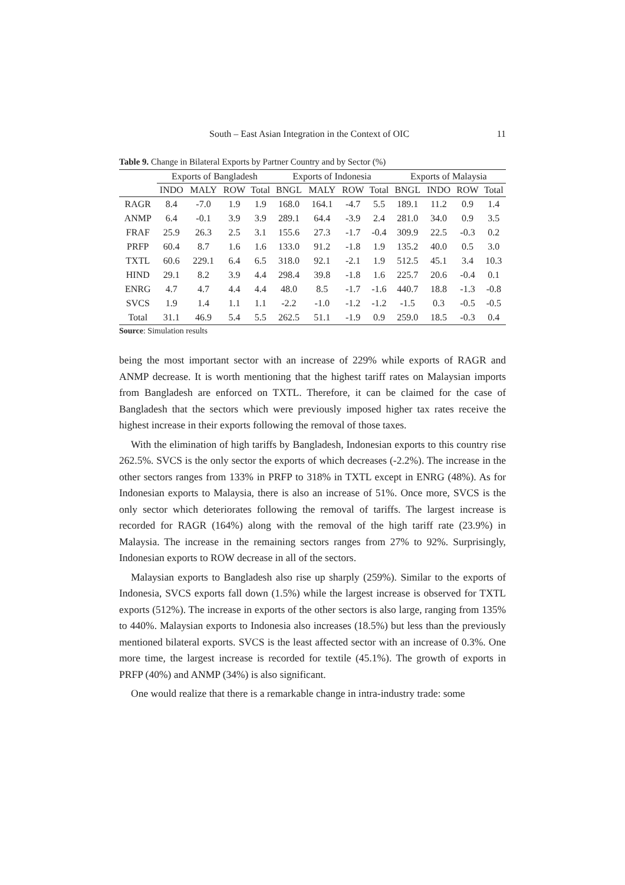South – East Asian Integration in the Context of OIC 11
Table 9. Change in Bilateral Exports by Partner Country and by Sector (%)
| | Exports of Bangladesh | | | | Exports of Indonesia | | | | Exports of Malaysia | | | |
| --- | --- | --- | --- | --- | --- | --- | --- | --- | --- | --- | --- | --- |
| | INDO | MALY | ROW | Total | BNGL | MALY | ROW | Total | BNGL | INDO | ROW | Total |
| RAGR | 8.4 | -7.0 | 1.9 | 1.9 | 168.0 | 164.1 | -4.7 | 5.5 | 189.1 | 11.2 | 0.9 | 1.4 |
| ANMP | 6.4 | -0.1 | 3.9 | 3.9 | 289.1 | 64.4 | -3.9 | 2.4 | 281.0 | 34.0 | 0.9 | 3.5 |
| FRAF | 25.9 | 26.3 | 2.5 | 3.1 | 155.6 | 27.3 | -1.7 | -0.4 | 309.9 | 22.5 | -0.3 | 0.2 |
| PRFP | 60.4 | 8.7 | 1.6 | 1.6 | 133.0 | 91.2 | -1.8 | 1.9 | 135.2 | 40.0 | 0.5 | 3.0 |
| TXTL | 60.6 | 229.1 | 6.4 | 6.5 | 318.0 | 92.1 | -2.1 | 1.9 | 512.5 | 45.1 | 3.4 | 10.3 |
| HIND | 29.1 | 8.2 | 3.9 | 4.4 | 298.4 | 39.8 | -1.8 | 1.6 | 225.7 | 20.6 | -0.4 | 0.1 |
| ENRG | 4.7 | 4.7 | 4.4 | 4.4 | 48.0 | 8.5 | -1.7 | -1.6 | 440.7 | 18.8 | -1.3 | -0.8 |
| SVCS | 1.9 | 1.4 | 1.1 | 1.1 | -2.2 | -1.0 | -1.2 | -1.2 | -1.5 | 0.3 | -0.5 | -0.5 |
| Total | 31.1 | 46.9 | 5.4 | 5.5 | 262.5 | 51.1 | -1.9 | 0.9 | 259.0 | 18.5 | -0.3 | 0.4 |
Source: Simulation results
being the most important sector with an increase of 229% while exports of RAGR and ANMP decrease. It is worth mentioning that the highest tariff rates on Malaysian imports from Bangladesh are enforced on TXTL. Therefore, it can be claimed for the case of Bangladesh that the sectors which were previously imposed higher tax rates receive the highest increase in their exports following the removal of those taxes.
With the elimination of high tariffs by Bangladesh, Indonesian exports to this country rise 262.5%. SVCS is the only sector the exports of which decreases (-2.2%). The increase in the other sectors ranges from 133% in PRFP to 318% in TXTL except in ENRG (48%). As for Indonesian exports to Malaysia, there is also an increase of 51%. Once more, SVCS is the only sector which deteriorates following the removal of tariffs. The largest increase is recorded for RAGR (164%) along with the removal of the high tariff rate (23.9%) in Malaysia. The increase in the remaining sectors ranges from 27% to 92%. Surprisingly, Indonesian exports to ROW decrease in all of the sectors.
Malaysian exports to Bangladesh also rise up sharply (259%). Similar to the exports of Indonesia, SVCS exports fall down (1.5%) while the largest increase is observed for TXTL exports (512%). The increase in exports of the other sectors is also large, ranging from 135% to 440%. Malaysian exports to Indonesia also increases (18.5%) but less than the previously mentioned bilateral exports. SVCS is the least affected sector with an increase of 0.3%. One more time, the largest increase is recorded for textile (45.1%). The growth of exports in PRFP (40%) and ANMP (34%) is also significant.
One would realize that there is a remarkable change in intra-industry trade: some